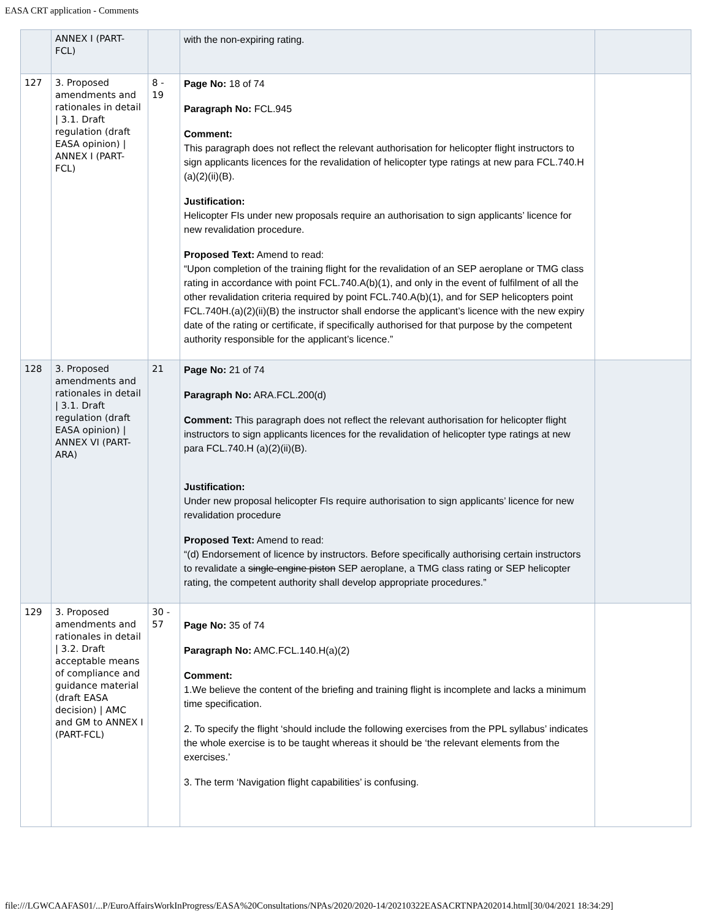EASA CRT application - Comments
| | ANNEX I (PART-FCL) | | with the non-expiring rating. | |
| 127 | 3. Proposed amendments and rationales in detail / 3.1. Draft regulation (draft EASA opinion) / ANNEX I (PART-FCL) | 8 - 19 | Page No: 18 of 74 Paragraph No: FCL.945 Comment: This paragraph does not reflect the relevant authorisation for helicopter flight instructors to sign applicants licences for the revalidation of helicopter type ratings at new para FCL.740.H (a)(2)(ii)(B). Justification: Helicopter FIs under new proposals require an authorisation to sign applicants’ licence for new revalidation procedure. Proposed Text: Amend to read: “Upon completion of the training flight for the revalidation of an SEP aeroplane or TMG class rating in accordance with point FCL.740.A(b)(1), and only in the event of fulfilment of all the other revalidation criteria required by point FCL.740.A(b)(1), and for SEP helicopters point FCL.740H.(a)(2)(ii)(B) the instructor shall endorse the applicant’s licence with the new expiry date of the rating or certificate, if specifically authorised for that purpose by the competent authority responsible for the applicant’s licence.” | |
| 128 | 3. Proposed amendments and rationales in detail / 3.1. Draft regulation (draft EASA opinion) / ANNEX VI (PART-ARA) | 21 | Page No: 21 of 74 Paragraph No: ARA.FCL.200(d) Comment: This paragraph does not reflect the relevant authorisation for helicopter flight instructors to sign applicants licences for the revalidation of helicopter type ratings at new para FCL.740.H (a)(2)(ii)(B). Justification: Under new proposal helicopter FIs require authorisation to sign applicants’ licence for new revalidation procedure Proposed Text: Amend to read: “(d) Endorsement of licence by instructors. Before specifically authorising certain instructors to revalidate a single-engine piston SEP aeroplane, a TMG class rating or SEP helicopter rating, the competent authority shall develop appropriate procedures.” | |
| 129 | 3. Proposed amendments and rationales in detail / 3.2. Draft acceptable means of compliance and guidance material (draft EASA decision) / AMC and GM to ANNEX I (PART-FCL) | 30 - 57 | Page No: 35 of 74 Paragraph No: AMC.FCL.140.H(a)(2) Comment: 1.We believe the content of the briefing and training flight is incomplete and lacks a minimum time specification. 2. To specify the flight ‘should include the following exercises from the PPL syllabus’ indicates the whole exercise is to be taught whereas it should be ‘the relevant elements from the exercises.’ 3. The term ‘Navigation flight capabilities’ is confusing. | |
file:///LGWCAAFAS01/...P/EuroAffairsWorkInProgress/EASA%20Consultations/NPAs/2020/2020-14/20210322EASACRTNPA202014.html[30/04/2021 18:34:29]